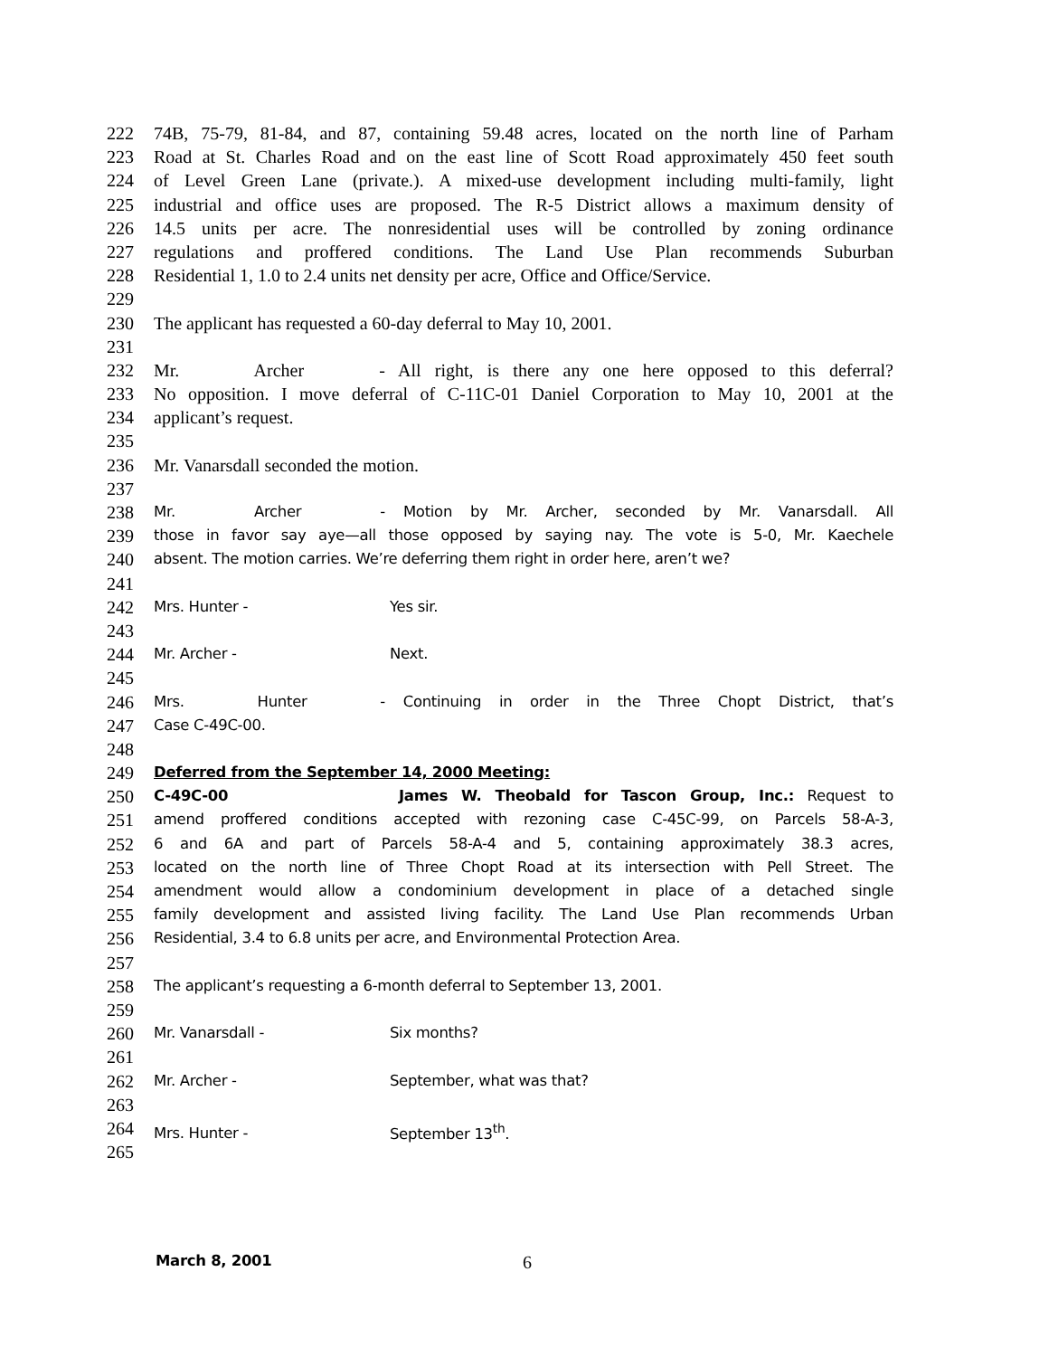222 74B, 75-79, 81-84, and 87, containing 59.48 acres, located on the north line of Parham
223 Road at St. Charles Road and on the east line of Scott Road approximately 450 feet south
224 of Level Green Lane (private.). A mixed-use development including multi-family, light
225 industrial and office uses are proposed. The R-5 District allows a maximum density of
226 14.5 units per acre. The nonresidential uses will be controlled by zoning ordinance
227 regulations and proffered conditions. The Land Use Plan recommends Suburban
228 Residential 1, 1.0 to 2.4 units net density per acre, Office and Office/Service.
229
230 The applicant has requested a 60-day deferral to May 10, 2001.
231
232 Mr. Archer - All right, is there any one here opposed to this deferral?
233 No opposition. I move deferral of C-11C-01 Daniel Corporation to May 10, 2001 at the
234 applicant’s request.
235
236 Mr. Vanarsdall seconded the motion.
237
238 Mr. Archer - Motion by Mr. Archer, seconded by Mr. Vanarsdall. All
239 those in favor say aye—all those opposed by saying nay. The vote is 5-0, Mr. Kaechele
240 absent. The motion carries. We’re deferring them right in order here, aren’t we?
241
242 Mrs. Hunter - Yes sir.
243
244 Mr. Archer - Next.
245
246 Mrs. Hunter - Continuing in order in the Three Chopt District, that’s
247 Case C-49C-00.
248
249 Deferred from the September 14, 2000 Meeting:
250 C-49C-00 James W. Theobald for Tascon Group, Inc.: Request to
251 amend proffered conditions accepted with rezoning case C-45C-99, on Parcels 58-A-3,
252 6 and 6A and part of Parcels 58-A-4 and 5, containing approximately 38.3 acres,
253 located on the north line of Three Chopt Road at its intersection with Pell Street. The
254 amendment would allow a condominium development in place of a detached single
255 family development and assisted living facility. The Land Use Plan recommends Urban
256 Residential, 3.4 to 6.8 units per acre, and Environmental Protection Area.
257
258 The applicant’s requesting a 6-month deferral to September 13, 2001.
259
260 Mr. Vanarsdall - Six months?
261
262 Mr. Archer - September, what was that?
263
264 Mrs. Hunter - September 13<sup>th</sup>.
265
March 8, 2001 6